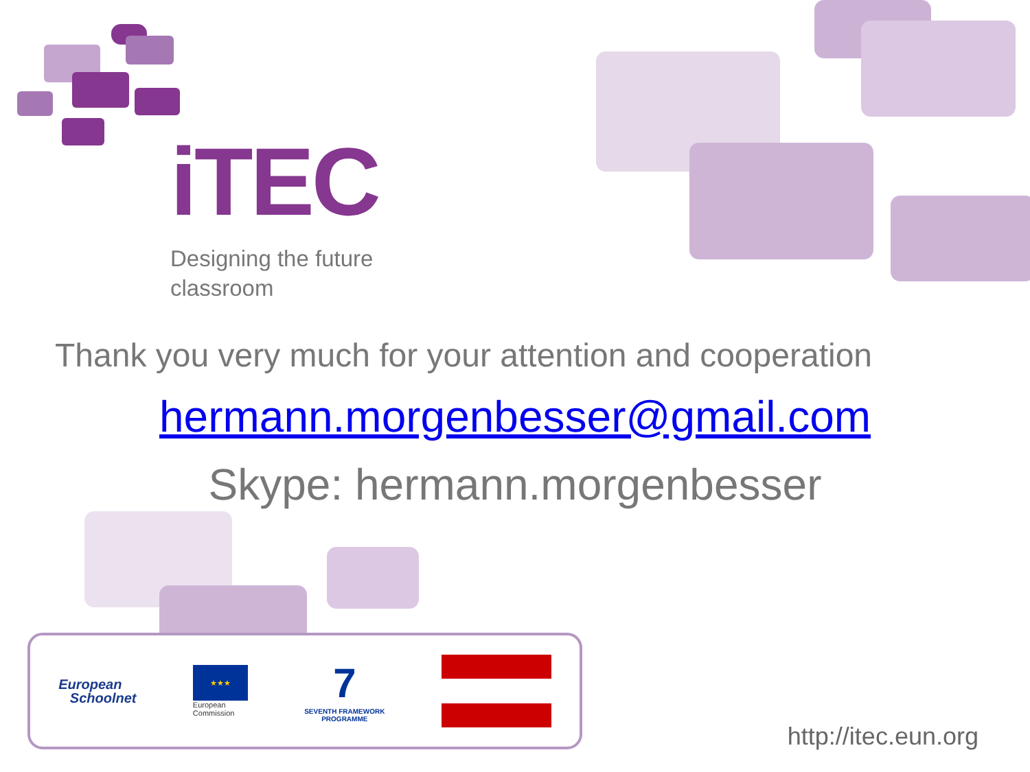iTEC
Designing the future
classroom
Thank you very much for your attention and cooperation
hermann.morgenbesser@gmail.com
Skype: hermann.morgenbesser
European
Schoolnet
★★★
European
Commission
7
SEVENTH FRAMEWORK
PROGRAMME
http://itec.eun.org